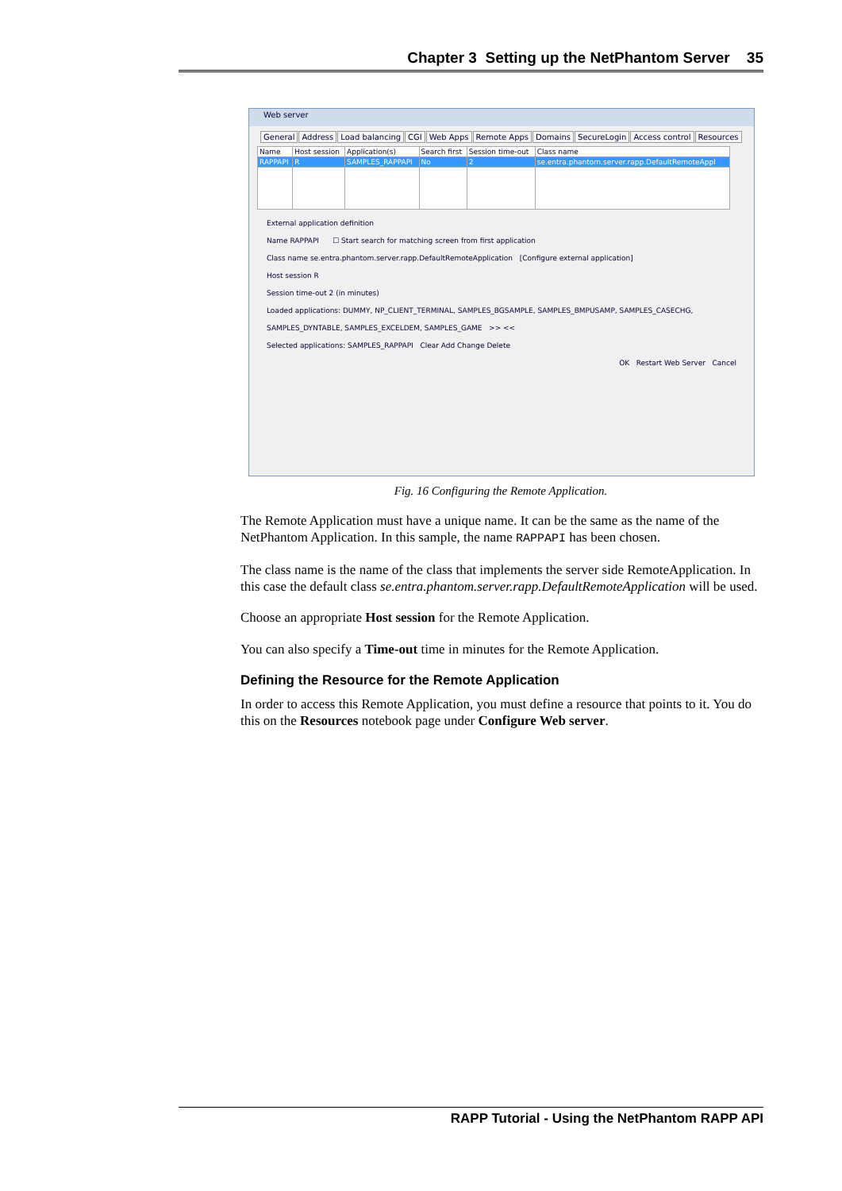Chapter 3 Setting up the NetPhantom Server 35
Web server
General Address Load balancing CGI Web Apps Remote Apps Domains SecureLogin Access control Resources
| Name | Host session | Application(s) | Search first | Session time-out | Class name |
| --- | --- | --- | --- | --- | --- |
| RAPPAPI | R | SAMPLES_RAPPAPI | No | 2 | se.entra.phantom.server.rapp.DefaultRemoteAppl |
External application definition
Name RAPPAPI ☐ Start search for matching screen from first application
Class name se.entra.phantom.server.rapp.DefaultRemoteApplication [Configure external application]
Host session R
Session time-out 2 (in minutes)
Loaded applications: DUMMY, NP_CLIENT_TERMINAL, SAMPLES_BGSAMPLE, SAMPLES_BMPUSAMP, SAMPLES_CASECHG, SAMPLES_DYNTABLE, SAMPLES_EXCELDEM, SAMPLES_GAME >> <<
Selected applications: SAMPLES_RAPPAPI Clear Add Change Delete
OK Restart Web Server Cancel
Fig. 16 Configuring the Remote Application.
The Remote Application must have a unique name. It can be the same as the name of the NetPhantom Application. In this sample, the name RAPPAPI has been chosen.
The class name is the name of the class that implements the server side RemoteApplication. In this case the default class se.entra.phantom.server.rapp.DefaultRemoteApplication will be used.
Choose an appropriate Host session for the Remote Application.
You can also specify a Time-out time in minutes for the Remote Application.
Defining the Resource for the Remote Application
In order to access this Remote Application, you must define a resource that points to it. You do this on the Resources notebook page under Configure Web server.
RAPP Tutorial - Using the NetPhantom RAPP API